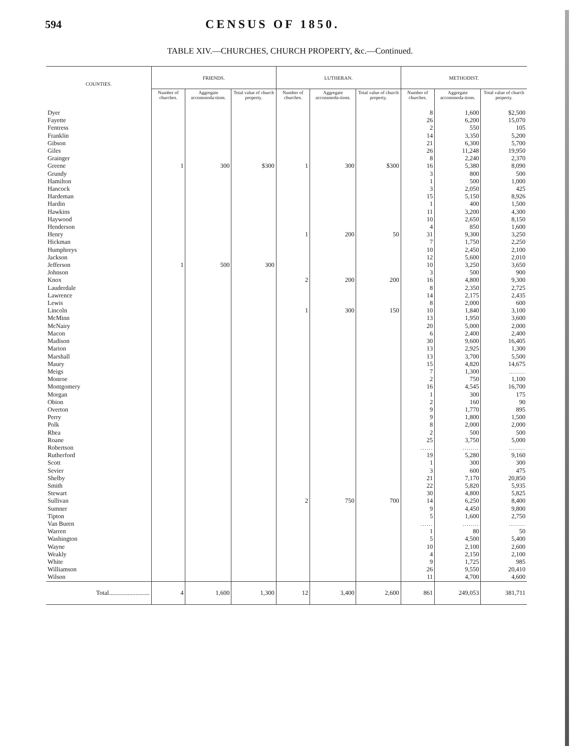594 CENSUS OF 1850.
TABLE XIV.—CHURCHES, CHURCH PROPERTY, &c.—Continued.
| COUNTIES. | FRIENDS. | | | LUTHERAN. | | | METHODIST. | | |
| --- | --- | --- | --- | --- | --- | --- | --- | --- | --- |
| | Number of churches. | Aggregate accommoda-tions. | Total value of church property. | Number of churches. | Aggregate accommoda-tions. | Total value of church property. | Number of churches. | Aggregate accommoda-tions. | Total value of church property. |
| Dyer | | | | | | | 8 | 1,600 | $2,500 |
| Fayette | | | | | | | 26 | 6,200 | 15,070 |
| Fentress | | | | | | | 2 | 550 | 105 |
| Franklin | | | | | | | 14 | 3,350 | 5,200 |
| Gibson | | | | | | | 21 | 6,300 | 5,700 |
| Giles | | | | | | | 26 | 11,248 | 19,950 |
| Grainger | | | | | | | 8 | 2,240 | 2,370 |
| Greene | 1 | 300 | $300 | 1 | 300 | $300 | 16 | 5,380 | 8,090 |
| Grundy | | | | | | | 3 | 800 | 500 |
| Hamilton | | | | | | | 1 | 500 | 1,000 |
| Hancock | | | | | | | 3 | 2,050 | 425 |
| Hardeman | | | | | | | 15 | 5,150 | 8,926 |
| Hardin | | | | | | | 1 | 400 | 1,500 |
| Hawkins | | | | | | | 11 | 3,200 | 4,300 |
| Haywood | | | | | | | 10 | 2,650 | 8,150 |
| Henderson | | | | | | | 4 | 850 | 1,600 |
| Henry | | | | 1 | 200 | 50 | 31 | 9,300 | 3,250 |
| Hickman | | | | | | | 7 | 1,750 | 2,250 |
| Humphreys | | | | | | | 10 | 2,450 | 2,100 |
| Jackson | | | | | | | 12 | 5,600 | 2,010 |
| Jefferson | 1 | 500 | 300 | | | | 10 | 3,250 | 3,650 |
| Johnson | | | | | | | 3 | 500 | 900 |
| Knox | | | | 2 | 200 | 200 | 16 | 4,800 | 9,300 |
| Lauderdale | | | | | | | 8 | 2,350 | 2,725 |
| Lawrence | | | | | | | 14 | 2,175 | 2,435 |
| Lewis | | | | | | | 8 | 2,000 | 600 |
| Lincoln | | | | 1 | 300 | 150 | 10 | 1,840 | 3,100 |
| McMinn | | | | | | | 13 | 1,950 | 3,600 |
| McNairy | | | | | | | 20 | 5,000 | 2,000 |
| Macon | | | | | | | 6 | 2,400 | 2,400 |
| Madison | | | | | | | 30 | 9,600 | 16,405 |
| Marion | | | | | | | 13 | 2,925 | 1,300 |
| Marshall | | | | | | | 13 | 3,700 | 5,500 |
| Maury | | | | | | | 15 | 4,820 | 14,675 |
| Meigs | | | | | | | 7 | 1,300 | ........ |
| Monroe | | | | | | | 2 | 750 | 1,100 |
| Montgomery | | | | | | | 16 | 4,545 | 16,700 |
| Morgan | | | | | | | 1 | 300 | 175 |
| Obion | | | | | | | 2 | 160 | 90 |
| Overton | | | | | | | 9 | 1,770 | 895 |
| Perry | | | | | | | 9 | 1,800 | 1,500 |
| Polk | | | | | | | 8 | 2,000 | 2,000 |
| Rhea | | | | | | | 2 | 500 | 500 |
| Roane | | | | | | | 25 | 3,750 | 5,000 |
| Robertson | | | | | | | ...... | ........ | ........ |
| Rutherford | | | | | | | 19 | 5,280 | 9,160 |
| Scott | | | | | | | 1 | 300 | 300 |
| Sevier | | | | | | | 3 | 600 | 475 |
| Shelby | | | | | | | 21 | 7,170 | 20,850 |
| Smith | | | | | | | 22 | 5,820 | 5,935 |
| Stewart | | | | | | | 30 | 4,800 | 5,825 |
| Sullivan | | | | 2 | 750 | 700 | 14 | 6,250 | 8,400 |
| Sumner | | | | | | | 9 | 4,450 | 9,800 |
| Tipton | | | | | | | 5 | 1,600 | 2,750 |
| Van Buren | | | | | | | ...... | ........ | ........ |
| Warren | | | | | | | 1 | 80 | 50 |
| Washington | | | | | | | 5 | 4,500 | 5,400 |
| Wayne | | | | | | | 10 | 2,100 | 2,600 |
| Weakly | | | | | | | 4 | 2,150 | 2,100 |
| White | | | | | | | 9 | 1,725 | 985 |
| Williamson | | | | | | | 26 | 9,550 | 20,410 |
| Wilson | | | | | | | 11 | 4,700 | 4,600 |
| Total.......................... | 4 | 1,600 | 1,300 | 12 | 3,400 | 2,600 | 861 | 249,053 | 381,711 |